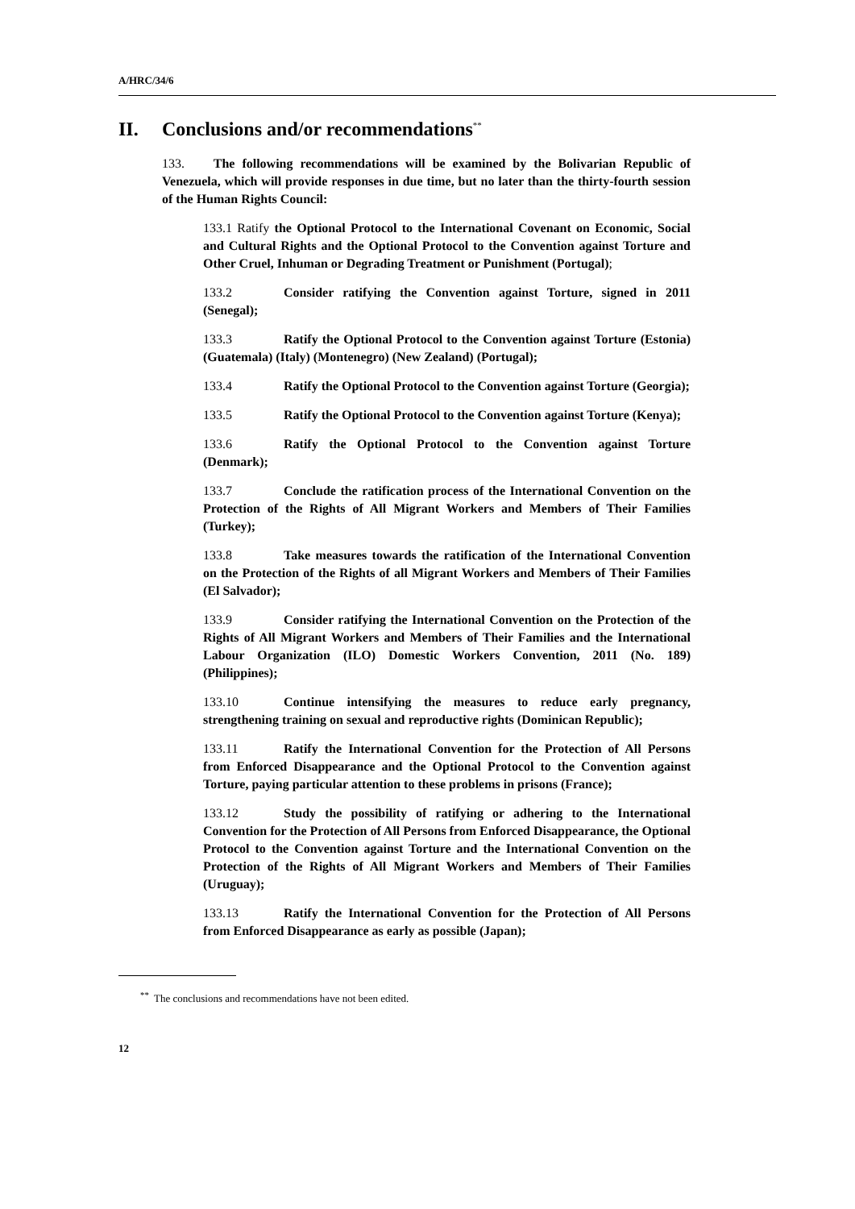A/HRC/34/6
II. Conclusions and/or recommendations<sup>**</sup>
133. The following recommendations will be examined by the Bolivarian Republic of Venezuela, which will provide responses in due time, but no later than the thirty-fourth session of the Human Rights Council:
133.1 Ratify the Optional Protocol to the International Covenant on Economic, Social and Cultural Rights and the Optional Protocol to the Convention against Torture and Other Cruel, Inhuman or Degrading Treatment or Punishment (Portugal);
133.2 Consider ratifying the Convention against Torture, signed in 2011 (Senegal);
133.3 Ratify the Optional Protocol to the Convention against Torture (Estonia) (Guatemala) (Italy) (Montenegro) (New Zealand) (Portugal);
133.4 Ratify the Optional Protocol to the Convention against Torture (Georgia);
133.5 Ratify the Optional Protocol to the Convention against Torture (Kenya);
133.6 Ratify the Optional Protocol to the Convention against Torture (Denmark);
133.7 Conclude the ratification process of the International Convention on the Protection of the Rights of All Migrant Workers and Members of Their Families (Turkey);
133.8 Take measures towards the ratification of the International Convention on the Protection of the Rights of all Migrant Workers and Members of Their Families (El Salvador);
133.9 Consider ratifying the International Convention on the Protection of the Rights of All Migrant Workers and Members of Their Families and the International Labour Organization (ILO) Domestic Workers Convention, 2011 (No. 189) (Philippines);
133.10 Continue intensifying the measures to reduce early pregnancy, strengthening training on sexual and reproductive rights (Dominican Republic);
133.11 Ratify the International Convention for the Protection of All Persons from Enforced Disappearance and the Optional Protocol to the Convention against Torture, paying particular attention to these problems in prisons (France);
133.12 Study the possibility of ratifying or adhering to the International Convention for the Protection of All Persons from Enforced Disappearance, the Optional Protocol to the Convention against Torture and the International Convention on the Protection of the Rights of All Migrant Workers and Members of Their Families (Uruguay);
133.13 Ratify the International Convention for the Protection of All Persons from Enforced Disappearance as early as possible (Japan);
<sup>**</sup> The conclusions and recommendations have not been edited.
12